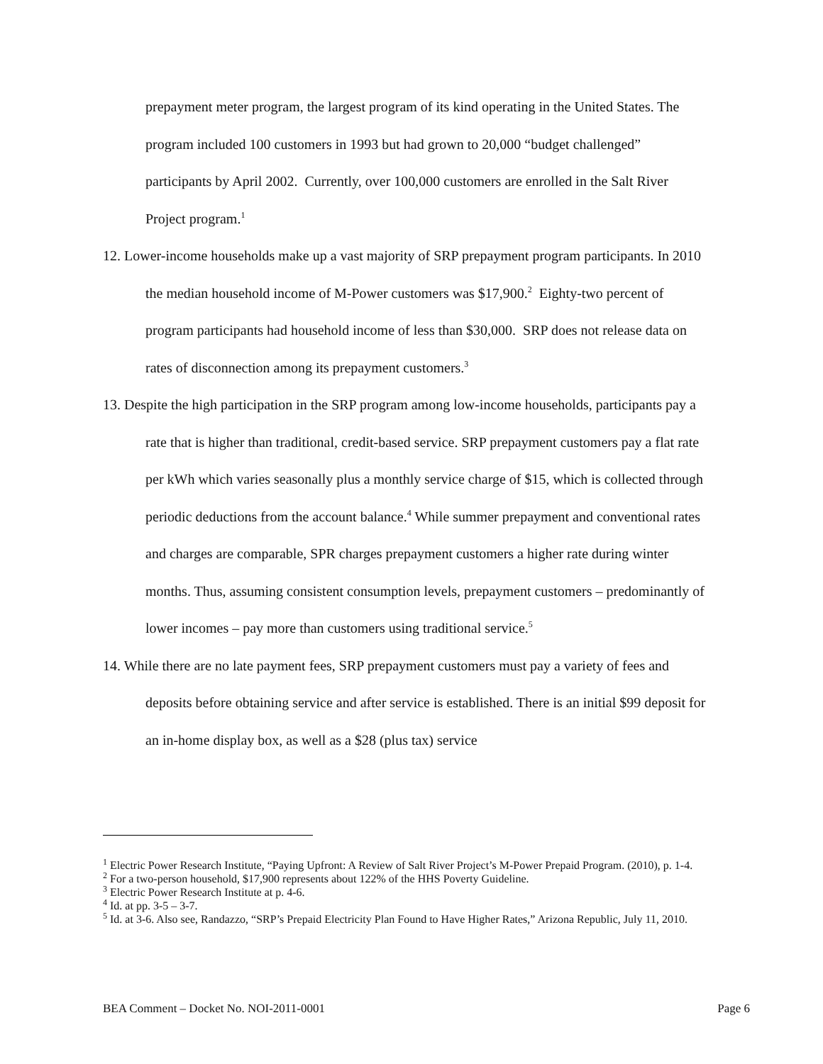prepayment meter program, the largest program of its kind operating in the United States. The program included 100 customers in 1993 but had grown to 20,000 “budget challenged” participants by April 2002. Currently, over 100,000 customers are enrolled in the Salt River Project program.<sup>1</sup>
12. Lower-income households make up a vast majority of SRP prepayment program participants. In 2010 the median household income of M-Power customers was $17,900.<sup>2</sup> Eighty-two percent of program participants had household income of less than $30,000. SRP does not release data on rates of disconnection among its prepayment customers.<sup>3</sup>
13. Despite the high participation in the SRP program among low-income households, participants pay a rate that is higher than traditional, credit-based service. SRP prepayment customers pay a flat rate per kWh which varies seasonally plus a monthly service charge of $15, which is collected through periodic deductions from the account balance.<sup>4</sup> While summer prepayment and conventional rates and charges are comparable, SPR charges prepayment customers a higher rate during winter months. Thus, assuming consistent consumption levels, prepayment customers – predominantly of lower incomes – pay more than customers using traditional service.<sup>5</sup>
14. While there are no late payment fees, SRP prepayment customers must pay a variety of fees and deposits before obtaining service and after service is established. There is an initial $99 deposit for an in-home display box, as well as a $28 (plus tax) service
<sup>1</sup> Electric Power Research Institute, “Paying Upfront: A Review of Salt River Project’s M-Power Prepaid Program. (2010), p. 1-4.
<sup>2</sup> For a two-person household, $17,900 represents about 122% of the HHS Poverty Guideline.
<sup>3</sup> Electric Power Research Institute at p. 4-6.
<sup>4</sup> Id. at pp. 3-5 – 3-7.
<sup>5</sup> Id. at 3-6. Also see, Randazzo, “SRP’s Prepaid Electricity Plan Found to Have Higher Rates,” Arizona Republic, July 11, 2010.
BEA Comment – Docket No. NOI-2011-0001 Page 6